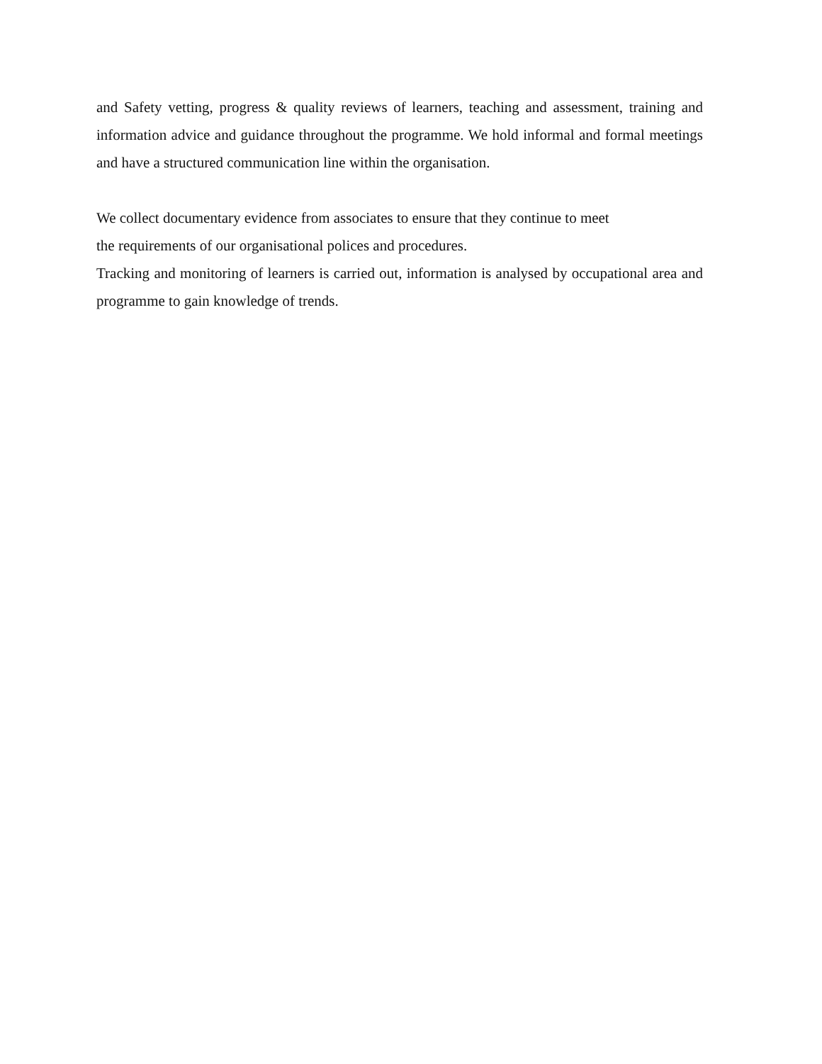and Safety vetting, progress & quality reviews of learners, teaching and assessment, training and information advice and guidance throughout the programme. We hold informal and formal meetings and have a structured communication line within the organisation.
We collect documentary evidence from associates to ensure that they continue to meet
the requirements of our organisational polices and procedures.
Tracking and monitoring of learners is carried out, information is analysed by occupational area and programme to gain knowledge of trends.